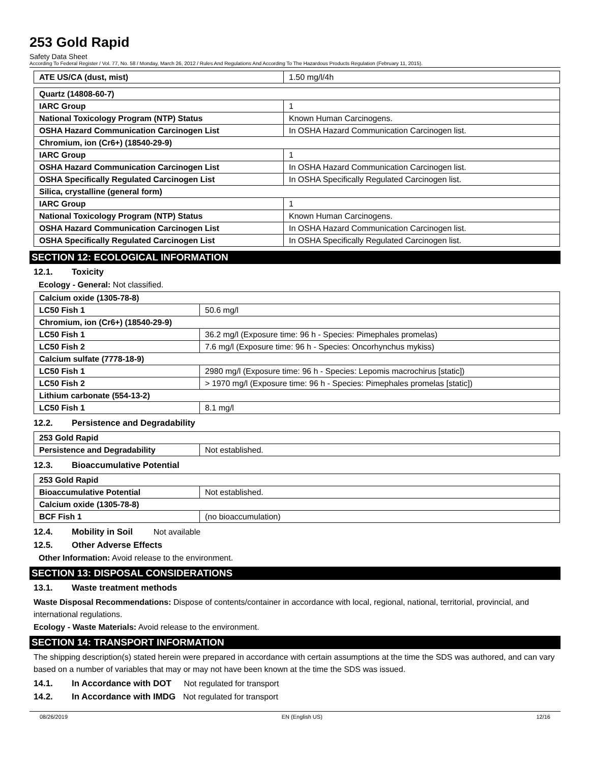253 Gold Rapid
Safety Data Sheet
According To Federal Register / Vol. 77, No. 58 / Monday, March 26, 2012 / Rules And Regulations And According To The Hazardous Products Regulation (February 11, 2015).
| ATE US/CA (dust, mist) | 1.50 mg/l/4h |
| Quartz (14808-60-7) | |
| IARC Group | 1 |
| National Toxicology Program (NTP) Status | Known Human Carcinogens. |
| OSHA Hazard Communication Carcinogen List | In OSHA Hazard Communication Carcinogen list. |
| Chromium, ion (Cr6+) (18540-29-9) | |
| IARC Group | 1 |
| OSHA Hazard Communication Carcinogen List | In OSHA Hazard Communication Carcinogen list. |
| OSHA Specifically Regulated Carcinogen List | In OSHA Specifically Regulated Carcinogen list. |
| Silica, crystalline (general form) | |
| IARC Group | 1 |
| National Toxicology Program (NTP) Status | Known Human Carcinogens. |
| OSHA Hazard Communication Carcinogen List | In OSHA Hazard Communication Carcinogen list. |
| OSHA Specifically Regulated Carcinogen List | In OSHA Specifically Regulated Carcinogen list. |
SECTION 12: ECOLOGICAL INFORMATION
12.1. Toxicity
Ecology - General: Not classified.
| Calcium oxide (1305-78-8) | |
| LC50 Fish 1 | 50.6 mg/l |
| Chromium, ion (Cr6+) (18540-29-9) | |
| LC50 Fish 1 | 36.2 mg/l (Exposure time: 96 h - Species: Pimephales promelas) |
| LC50 Fish 2 | 7.6 mg/l (Exposure time: 96 h - Species: Oncorhynchus mykiss) |
| Calcium sulfate (7778-18-9) | |
| LC50 Fish 1 | 2980 mg/l (Exposure time: 96 h - Species: Lepomis macrochirus [static]) |
| LC50 Fish 2 | > 1970 mg/l (Exposure time: 96 h - Species: Pimephales promelas [static]) |
| Lithium carbonate (554-13-2) | |
| LC50 Fish 1 | 8.1 mg/l |
12.2. Persistence and Degradability
| 253 Gold Rapid | |
| Persistence and Degradability | Not established. |
12.3. Bioaccumulative Potential
| 253 Gold Rapid | |
| Bioaccumulative Potential | Not established. |
| Calcium oxide (1305-78-8) | |
| BCF Fish 1 | (no bioaccumulation) |
12.4. Mobility in Soil Not available
12.5. Other Adverse Effects
Other Information: Avoid release to the environment.
SECTION 13: DISPOSAL CONSIDERATIONS
13.1. Waste treatment methods
Waste Disposal Recommendations: Dispose of contents/container in accordance with local, regional, national, territorial, provincial, and international regulations.
Ecology - Waste Materials: Avoid release to the environment.
SECTION 14: TRANSPORT INFORMATION
The shipping description(s) stated herein were prepared in accordance with certain assumptions at the time the SDS was authored, and can vary based on a number of variables that may or may not have been known at the time the SDS was issued.
14.1. In Accordance with DOT Not regulated for transport
14.2. In Accordance with IMDG Not regulated for transport
08/26/2019 EN (English US) 12/16